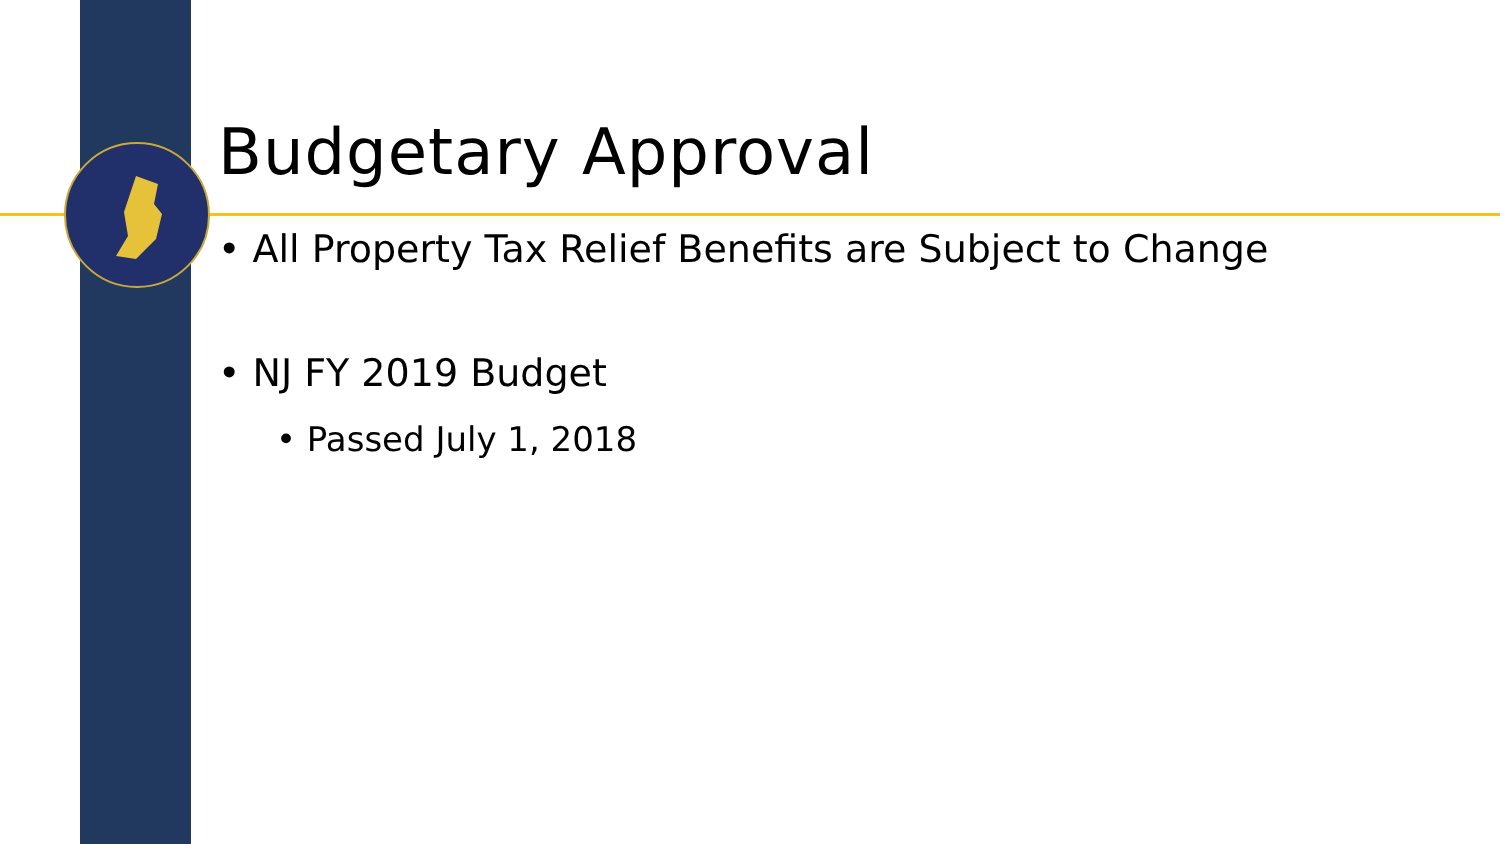Budgetary Approval
• All Property Tax Relief Benefits are Subject to Change
• NJ FY 2019 Budget
• Passed July 1, 2018